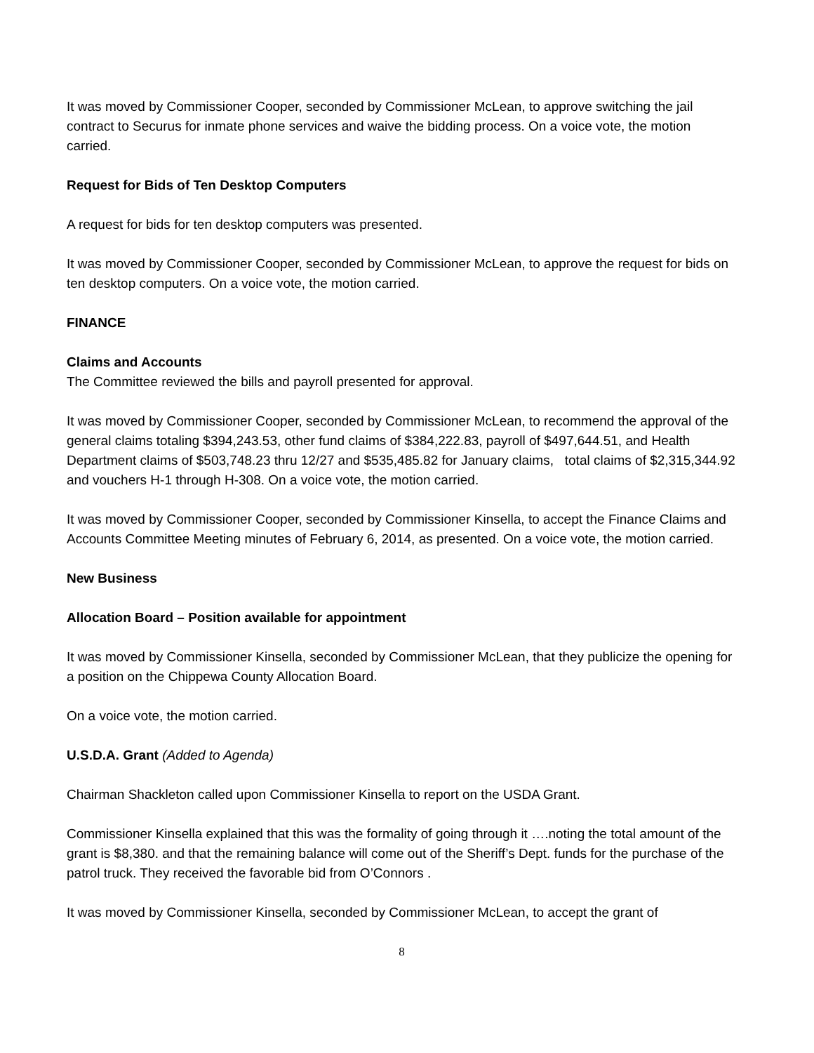It was moved by Commissioner Cooper, seconded by Commissioner McLean, to approve switching the jail contract to Securus for inmate phone services and waive the bidding process. On a voice vote, the motion carried.
Request for Bids of Ten Desktop Computers
A request for bids for ten desktop computers was presented.
It was moved by Commissioner Cooper, seconded by Commissioner McLean, to approve the request for bids on ten desktop computers. On a voice vote, the motion carried.
FINANCE
Claims and Accounts
The Committee reviewed the bills and payroll presented for approval.
It was moved by Commissioner Cooper, seconded by Commissioner McLean, to recommend the approval of the general claims totaling $394,243.53, other fund claims of $384,222.83, payroll of $497,644.51, and Health Department claims of $503,748.23 thru 12/27 and $535,485.82 for January claims, total claims of $2,315,344.92 and vouchers H-1 through H-308. On a voice vote, the motion carried.
It was moved by Commissioner Cooper, seconded by Commissioner Kinsella, to accept the Finance Claims and Accounts Committee Meeting minutes of February 6, 2014, as presented. On a voice vote, the motion carried.
New Business
Allocation Board – Position available for appointment
It was moved by Commissioner Kinsella, seconded by Commissioner McLean, that they publicize the opening for a position on the Chippewa County Allocation Board.
On a voice vote, the motion carried.
U.S.D.A. Grant (Added to Agenda)
Chairman Shackleton called upon Commissioner Kinsella to report on the USDA Grant.
Commissioner Kinsella explained that this was the formality of going through it ….noting the total amount of the grant is $8,380. and that the remaining balance will come out of the Sheriff’s Dept. funds for the purchase of the patrol truck. They received the favorable bid from O’Connors .
It was moved by Commissioner Kinsella, seconded by Commissioner McLean, to accept the grant of
8